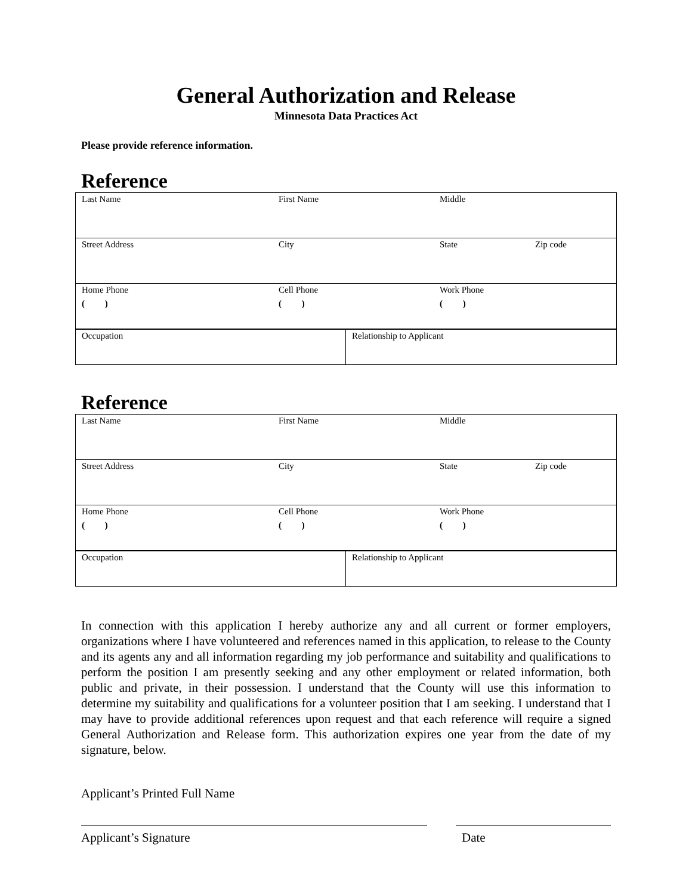General Authorization and Release
Minnesota Data Practices Act
Please provide reference information.
Reference
| Last Name | First Name | Middle | |
| Street Address | City | State | Zip code |
| Home Phone ( ) | Cell Phone ( ) | Work Phone ( ) | |
| Occupation | Relationship to Applicant |
Reference
| Last Name | First Name | Middle | |
| Street Address | City | State | Zip code |
| Home Phone ( ) | Cell Phone ( ) | Work Phone ( ) | |
| Occupation | Relationship to Applicant |
In connection with this application I hereby authorize any and all current or former employers, organizations where I have volunteered and references named in this application, to release to the County and its agents any and all information regarding my job performance and suitability and qualifications to perform the position I am presently seeking and any other employment or related information, both public and private, in their possession. I understand that the County will use this information to determine my suitability and qualifications for a volunteer position that I am seeking. I understand that I may have to provide additional references upon request and that each reference will require a signed General Authorization and Release form. This authorization expires one year from the date of my signature, below.
Applicant’s Printed Full Name
Applicant’s Signature Date